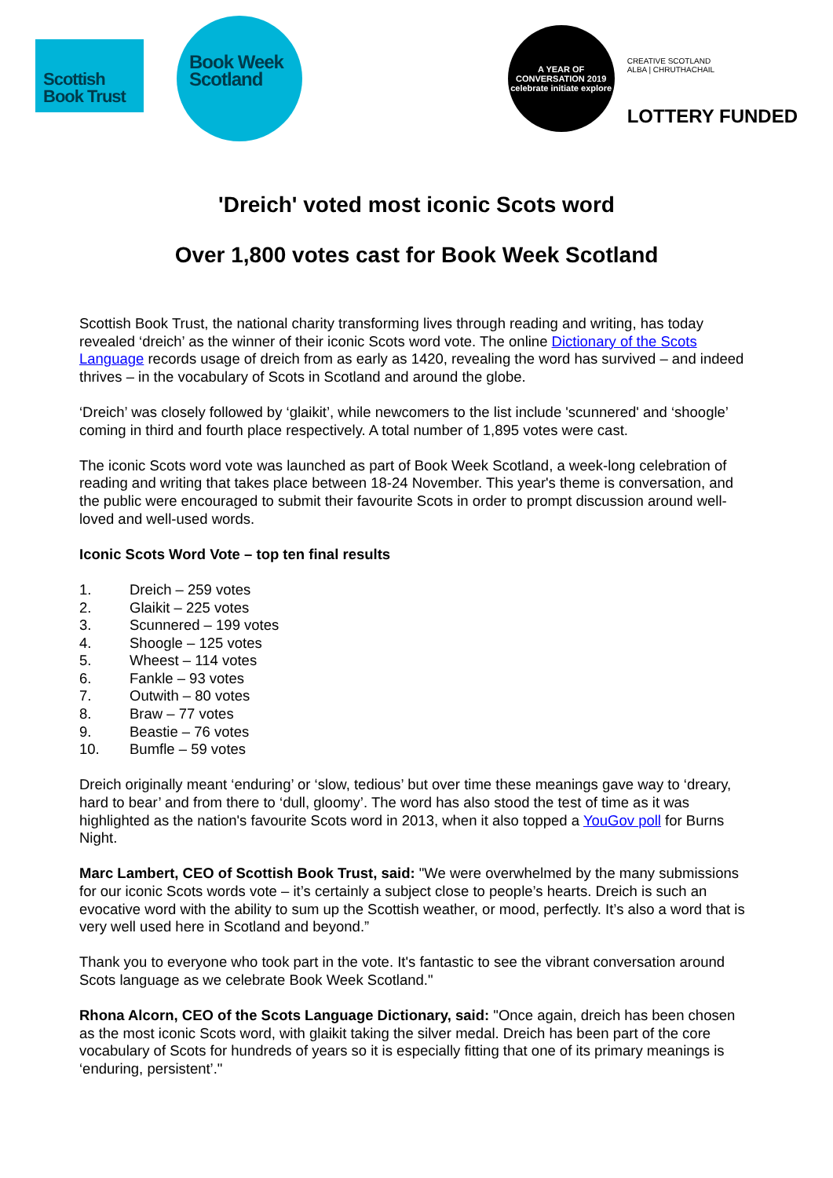Scottish
Book Trust
Book Week
Scotland
A YEAR OF CONVERSATION 2019
celebrate initiate explore
CREATIVE SCOTLAND
ALBA | CHRUTHACHAIL
LOTTERY FUNDED
'Dreich' voted most iconic Scots word
Over 1,800 votes cast for Book Week Scotland
Scottish Book Trust, the national charity transforming lives through reading and writing, has today revealed ‘dreich’ as the winner of their iconic Scots word vote. The online Dictionary of the Scots Language records usage of dreich from as early as 1420, revealing the word has survived – and indeed thrives – in the vocabulary of Scots in Scotland and around the globe.
‘Dreich’ was closely followed by ‘glaikit’, while newcomers to the list include 'scunnered' and ‘shoogle’ coming in third and fourth place respectively. A total number of 1,895 votes were cast.
The iconic Scots word vote was launched as part of Book Week Scotland, a week-long celebration of reading and writing that takes place between 18-24 November. This year's theme is conversation, and the public were encouraged to submit their favourite Scots in order to prompt discussion around well-loved and well-used words.
Iconic Scots Word Vote – top ten final results
1. Dreich – 259 votes
2. Glaikit – 225 votes
3. Scunnered – 199 votes
4. Shoogle – 125 votes
5. Wheest – 114 votes
6. Fankle – 93 votes
7. Outwith – 80 votes
8. Braw – 77 votes
9. Beastie – 76 votes
10. Bumfle – 59 votes
Dreich originally meant ‘enduring’ or ‘slow, tedious’ but over time these meanings gave way to ‘dreary, hard to bear’ and from there to ‘dull, gloomy’. The word has also stood the test of time as it was highlighted as the nation's favourite Scots word in 2013, when it also topped a YouGov poll for Burns Night.
Marc Lambert, CEO of Scottish Book Trust, said: "We were overwhelmed by the many submissions for our iconic Scots words vote – it’s certainly a subject close to people’s hearts. Dreich is such an evocative word with the ability to sum up the Scottish weather, or mood, perfectly. It’s also a word that is very well used here in Scotland and beyond.”
Thank you to everyone who took part in the vote. It's fantastic to see the vibrant conversation around Scots language as we celebrate Book Week Scotland."
Rhona Alcorn, CEO of the Scots Language Dictionary, said: "Once again, dreich has been chosen as the most iconic Scots word, with glaikit taking the silver medal. Dreich has been part of the core vocabulary of Scots for hundreds of years so it is especially fitting that one of its primary meanings is ‘enduring, persistent’."